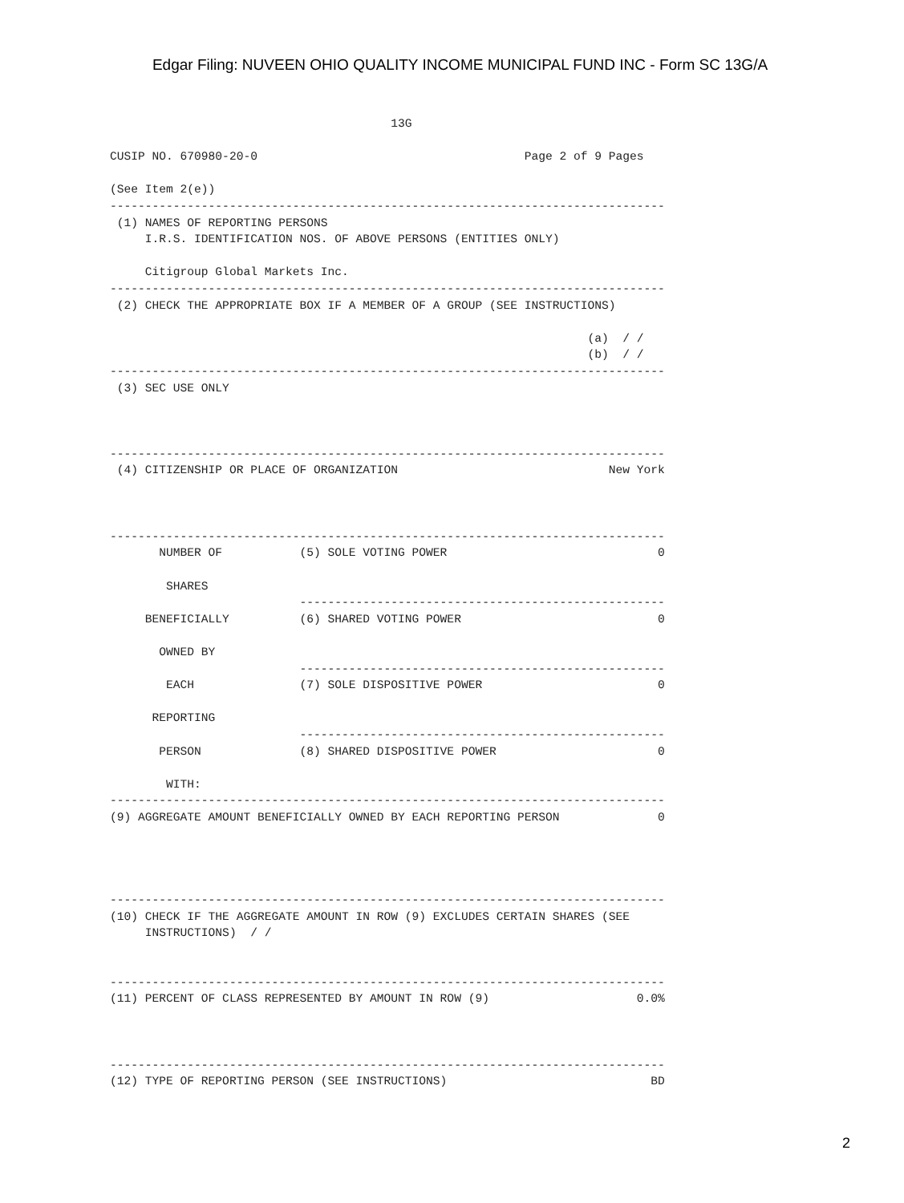Edgar Filing: NUVEEN OHIO QUALITY INCOME MUNICIPAL FUND INC - Form SC 13G/A
                                        13G

CUSIP NO. 670980-20-0                                      Page 2 of 9 Pages

(See Item 2(e))
-------------------------------------------------------------------------------
 (1) NAMES OF REPORTING PERSONS
     I.R.S. IDENTIFICATION NOS. OF ABOVE PERSONS (ENTITIES ONLY)

     Citigroup Global Markets Inc.
-------------------------------------------------------------------------------
 (2) CHECK THE APPROPRIATE BOX IF A MEMBER OF A GROUP (SEE INSTRUCTIONS)

                                                                    (a)  / /
                                                                    (b)  / /
-------------------------------------------------------------------------------
 (3) SEC USE ONLY



-------------------------------------------------------------------------------
 (4) CITIZENSHIP OR PLACE OF ORGANIZATION                              New York



-------------------------------------------------------------------------------
       NUMBER OF           (5) SOLE VOTING POWER                              0

        SHARES
                           ----------------------------------------------------
     BENEFICIALLY          (6) SHARED VOTING POWER                            0

       OWNED BY
                           ----------------------------------------------------
        EACH               (7) SOLE DISPOSITIVE POWER                         0

      REPORTING
                           ----------------------------------------------------
       PERSON              (8) SHARED DISPOSITIVE POWER                       0

        WITH:
-------------------------------------------------------------------------------
(9) AGGREGATE AMOUNT BENEFICIALLY OWNED BY EACH REPORTING PERSON              0




-------------------------------------------------------------------------------
(10) CHECK IF THE AGGREGATE AMOUNT IN ROW (9) EXCLUDES CERTAIN SHARES (SEE
     INSTRUCTIONS)  / /


-------------------------------------------------------------------------------
(11) PERCENT OF CLASS REPRESENTED BY AMOUNT IN ROW (9)                     0.0%



-------------------------------------------------------------------------------
(12) TYPE OF REPORTING PERSON (SEE INSTRUCTIONS)                             BD
2